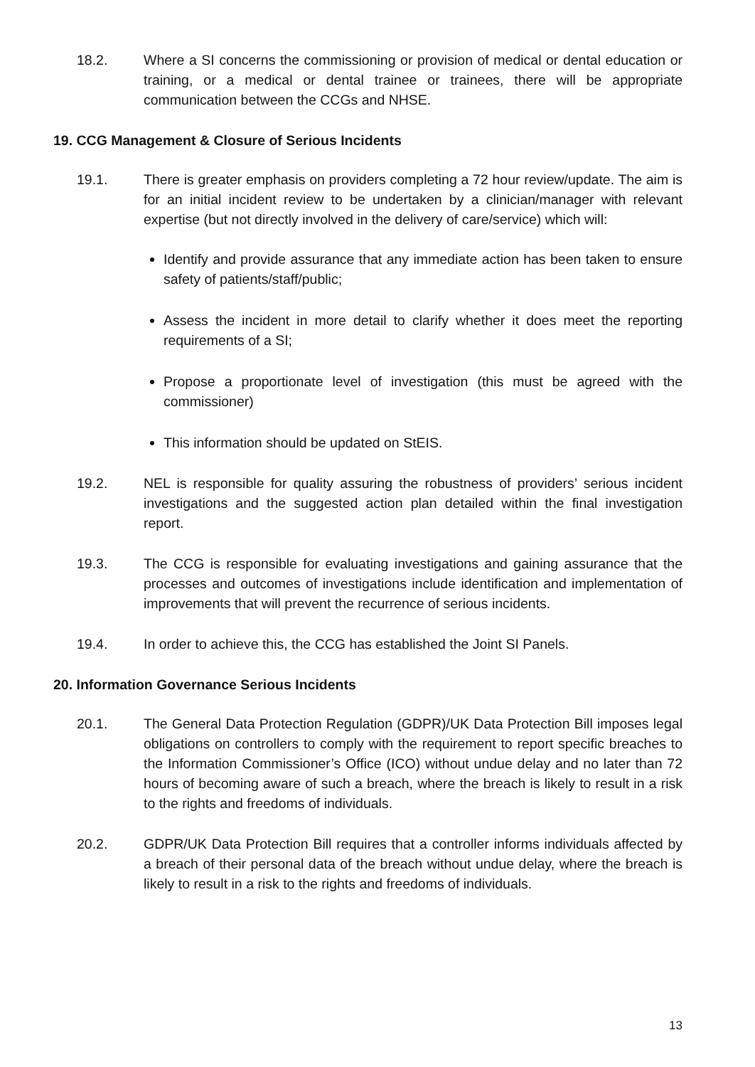18.2. Where a SI concerns the commissioning or provision of medical or dental education or training, or a medical or dental trainee or trainees, there will be appropriate communication between the CCGs and NHSE.
19. CCG Management & Closure of Serious Incidents
19.1. There is greater emphasis on providers completing a 72 hour review/update. The aim is for an initial incident review to be undertaken by a clinician/manager with relevant expertise (but not directly involved in the delivery of care/service) which will:
Identify and provide assurance that any immediate action has been taken to ensure safety of patients/staff/public;
Assess the incident in more detail to clarify whether it does meet the reporting requirements of a SI;
Propose a proportionate level of investigation (this must be agreed with the commissioner)
This information should be updated on StEIS.
19.2. NEL is responsible for quality assuring the robustness of providers’ serious incident investigations and the suggested action plan detailed within the final investigation report.
19.3. The CCG is responsible for evaluating investigations and gaining assurance that the processes and outcomes of investigations include identification and implementation of improvements that will prevent the recurrence of serious incidents.
19.4. In order to achieve this, the CCG has established the Joint SI Panels.
20. Information Governance Serious Incidents
20.1. The General Data Protection Regulation (GDPR)/UK Data Protection Bill imposes legal obligations on controllers to comply with the requirement to report specific breaches to the Information Commissioner’s Office (ICO) without undue delay and no later than 72 hours of becoming aware of such a breach, where the breach is likely to result in a risk to the rights and freedoms of individuals.
20.2. GDPR/UK Data Protection Bill requires that a controller informs individuals affected by a breach of their personal data of the breach without undue delay, where the breach is likely to result in a risk to the rights and freedoms of individuals.
13